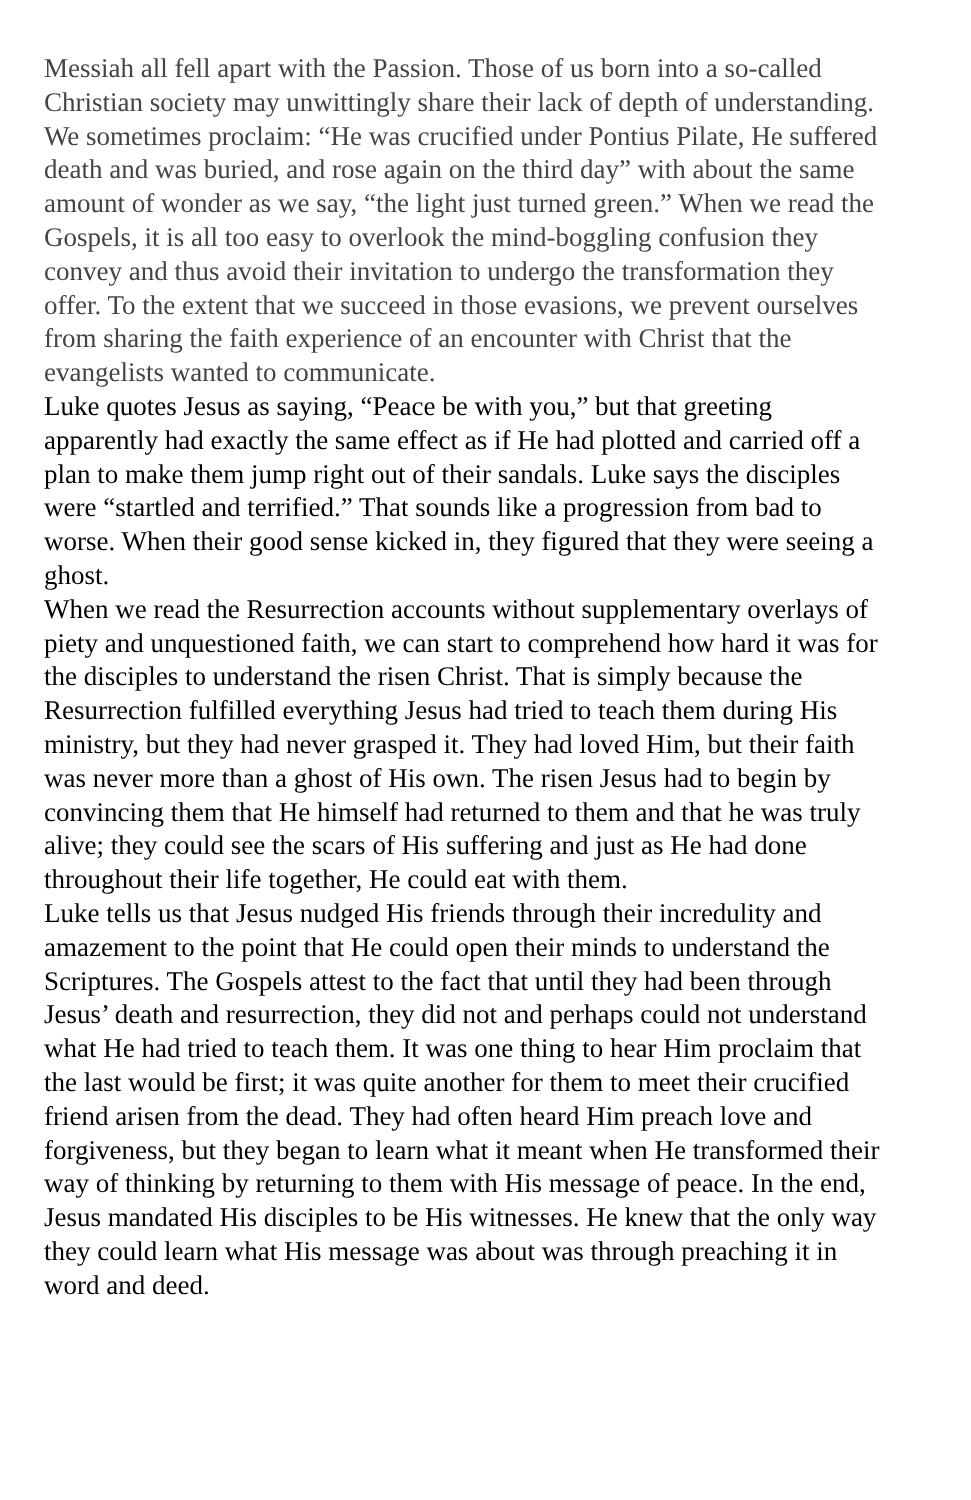Messiah all fell apart with the Passion. Those of us born into a so-called Christian society may unwittingly share their lack of depth of understanding. We sometimes proclaim: “He was crucified under Pontius Pilate, He suffered death and was buried, and rose again on the third day” with about the same amount of wonder as we say, “the light just turned green.” When we read the Gospels, it is all too easy to overlook the mind-boggling confusion they convey and thus avoid their invitation to undergo the transformation they offer. To the extent that we succeed in those evasions, we prevent ourselves from sharing the faith experience of an encounter with Christ that the evangelists wanted to communicate.
Luke quotes Jesus as saying, “Peace be with you,” but that greeting apparently had exactly the same effect as if He had plotted and carried off a plan to make them jump right out of their sandals. Luke says the disciples were “startled and terrified.” That sounds like a progression from bad to worse. When their good sense kicked in, they figured that they were seeing a ghost.
When we read the Resurrection accounts without supplementary overlays of piety and unquestioned faith, we can start to comprehend how hard it was for the disciples to understand the risen Christ. That is simply because the Resurrection fulfilled everything Jesus had tried to teach them during His ministry, but they had never grasped it. They had loved Him, but their faith was never more than a ghost of His own. The risen Jesus had to begin by convincing them that He himself had returned to them and that he was truly alive; they could see the scars of His suffering and just as He had done throughout their life together, He could eat with them.
Luke tells us that Jesus nudged His friends through their incredulity and amazement to the point that He could open their minds to understand the Scriptures. The Gospels attest to the fact that until they had been through Jesus’ death and resurrection, they did not and perhaps could not understand what He had tried to teach them. It was one thing to hear Him proclaim that the last would be first; it was quite another for them to meet their crucified friend arisen from the dead. They had often heard Him preach love and forgiveness, but they began to learn what it meant when He transformed their way of thinking by returning to them with His message of peace. In the end, Jesus mandated His disciples to be His witnesses. He knew that the only way they could learn what His message was about was through preaching it in word and deed.